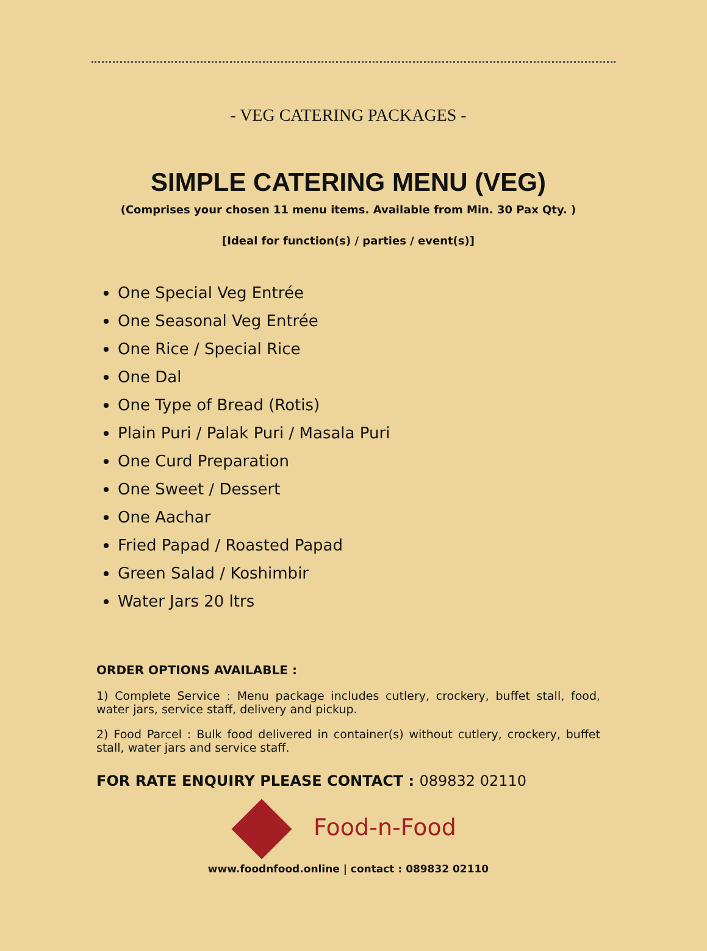- VEG CATERING PACKAGES -
SIMPLE CATERING MENU (VEG)
(Comprises your chosen 11 menu items. Available from Min. 30 Pax Qty. )
[Ideal for function(s) / parties / event(s)]
One Special Veg Entrée
One Seasonal Veg Entrée
One Rice / Special Rice
One Dal
One Type of Bread (Rotis)
Plain Puri / Palak Puri / Masala Puri
One Curd Preparation
One Sweet / Dessert
One Aachar
Fried Papad / Roasted Papad
Green Salad / Koshimbir
Water Jars 20 ltrs
ORDER OPTIONS AVAILABLE :
1) Complete Service : Menu package includes cutlery, crockery, buffet stall, food, water jars, service staff, delivery and pickup.
2) Food Parcel : Bulk food delivered in container(s) without cutlery, crockery, buffet stall, water jars and service staff.
FOR RATE ENQUIRY PLEASE CONTACT : 089832 02110
Food-n-Food
www.foodnfood.online | contact : 089832 02110